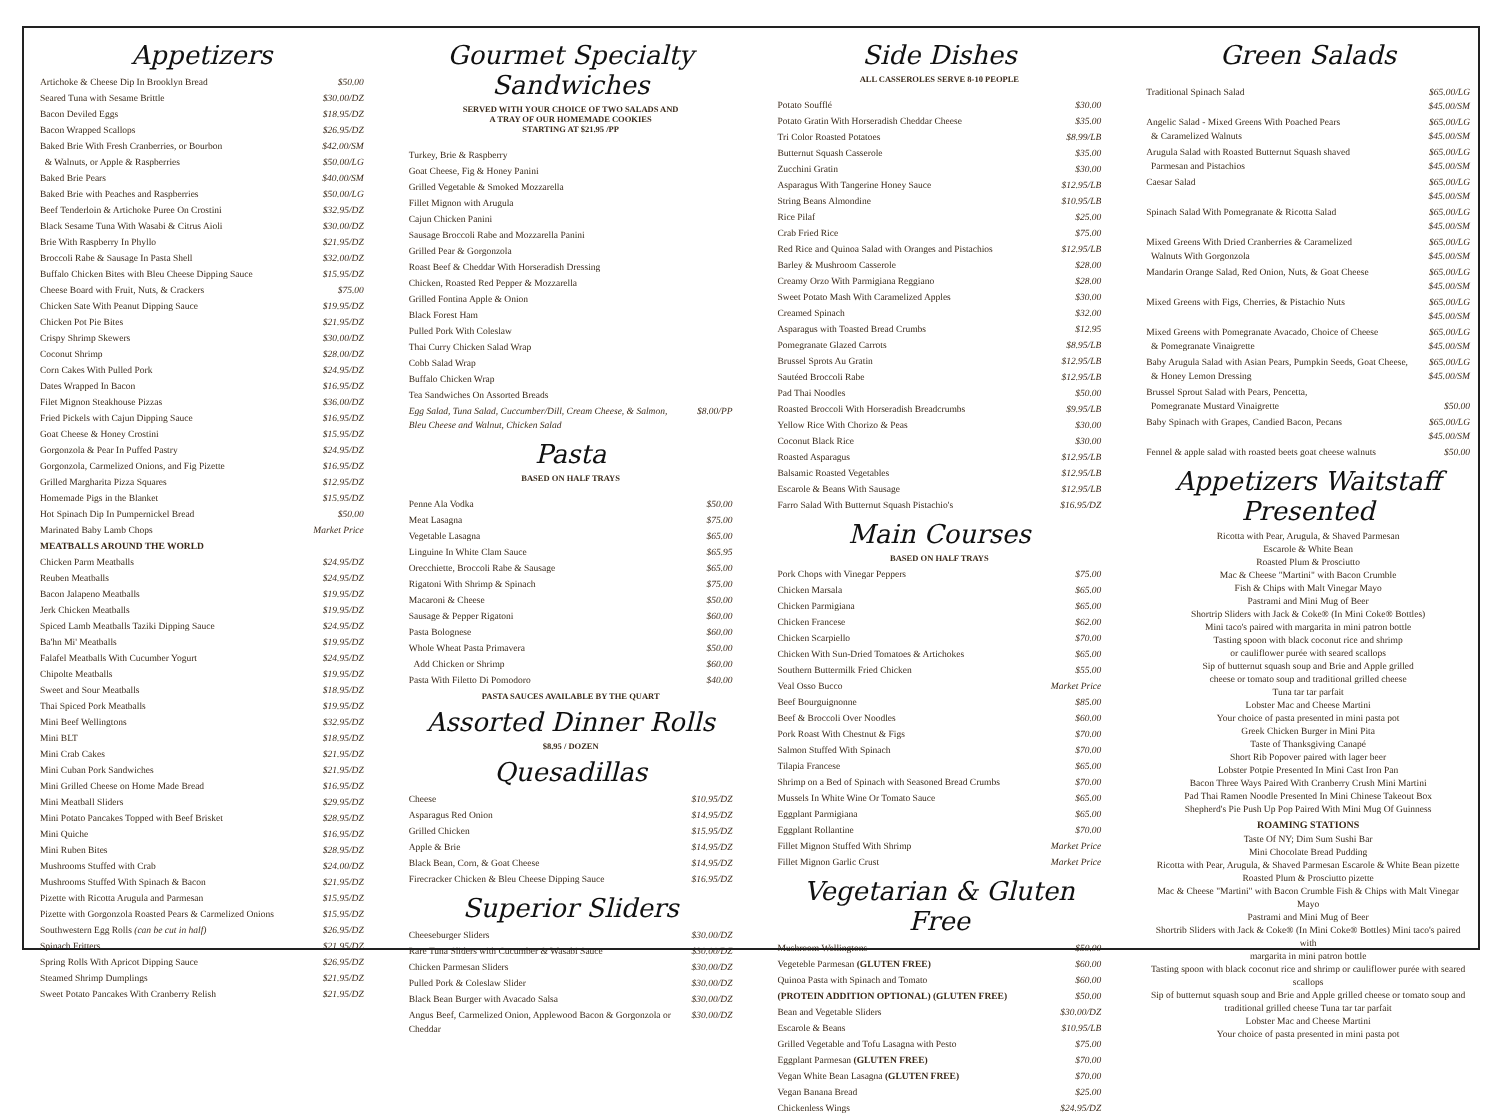Appetizers
| Artichoke & Cheese Dip In Brooklyn Bread | $50.00 |
| Seared Tuna with Sesame Brittle | $30.00/DZ |
| Bacon Deviled Eggs | $18.95/DZ |
| Bacon Wrapped Scallops | $26.95/DZ |
| Baked Brie With Fresh Cranberries, or Bourbon | $42.00/SM |
| & Walnuts, or Apple & Raspberries | $50.00/LG |
| Baked Brie Pears | $40.00/SM |
| Baked Brie with Peaches and Raspberries | $50.00/LG |
| Beef Tenderloin & Artichoke Puree On Crostini | $32.95/DZ |
| Black Sesame Tuna With Wasabi & Citrus Aioli | $30.00/DZ |
| Brie With Raspberry In Phyllo | $21.95/DZ |
| Broccoli Rabe & Sausage In Pasta Shell | $32.00/DZ |
| Buffalo Chicken Bites with Bleu Cheese Dipping Sauce | $15.95/DZ |
| Cheese Board with Fruit, Nuts, & Crackers | $75.00 |
| Chicken Sate With Peanut Dipping Sauce | $19.95/DZ |
| Chicken Pot Pie Bites | $21.95/DZ |
| Crispy Shrimp Skewers | $30.00/DZ |
| Coconut Shrimp | $28.00/DZ |
| Corn Cakes With Pulled Pork | $24.95/DZ |
| Dates Wrapped In Bacon | $16.95/DZ |
| Filet Mignon Steakhouse Pizzas | $36.00/DZ |
| Fried Pickels with Cajun Dipping Sauce | $16.95/DZ |
| Goat Cheese & Honey Crostini | $15.95/DZ |
| Gorgonzola & Pear In Puffed Pastry | $24.95/DZ |
| Gorgonzola, Carmelized Onions, and Fig Pizette | $16.95/DZ |
| Grilled Margharita Pizza Squares | $12.95/DZ |
| Homemade Pigs in the Blanket | $15.95/DZ |
| Hot Spinach Dip In Pumpernickel Bread | $50.00 |
| Marinated Baby Lamb Chops | Market Price |
| MEATBALLS AROUND THE WORLD | |
| Chicken Parm Meatballs | $24.95/DZ |
| Reuben Meatballs | $24.95/DZ |
| Bacon Jalapeno Meatballs | $19.95/DZ |
| Jerk Chicken Meatballs | $19.95/DZ |
| Spiced Lamb Meatballs Taziki Dipping Sauce | $24.95/DZ |
| Ba'hn Mi' Meatballs | $19.95/DZ |
| Falafel Meatballs With Cucumber Yogurt | $24.95/DZ |
| Chipolte Meatballs | $19.95/DZ |
| Sweet and Sour Meatballs | $18.95/DZ |
| Thai Spiced Pork Meatballs | $19.95/DZ |
| Mini Beef Wellingtons | $32.95/DZ |
| Mini BLT | $18.95/DZ |
| Mini Crab Cakes | $21.95/DZ |
| Mini Cuban Pork Sandwiches | $21.95/DZ |
| Mini Grilled Cheese on Home Made Bread | $16.95/DZ |
| Mini Meatball Sliders | $29.95/DZ |
| Mini Potato Pancakes Topped with Beef Brisket | $28.95/DZ |
| Mini Quiche | $16.95/DZ |
| Mini Ruben Bites | $28.95/DZ |
| Mushrooms Stuffed with Crab | $24.00/DZ |
| Mushrooms Stuffed With Spinach & Bacon | $21.95/DZ |
| Pizette with Ricotta Arugula and Parmesan | $15.95/DZ |
| Pizette with Gorgonzola Roasted Pears & Carmelized Onions | $15.95/DZ |
| Southwestern Egg Rolls (can be cut in half) | $26.95/DZ |
| Spinach Fritters | $21.95/DZ |
| Spring Rolls With Apricot Dipping Sauce | $26.95/DZ |
| Steamed Shrimp Dumplings | $21.95/DZ |
| Sweet Potato Pancakes With Cranberry Relish | $21.95/DZ |
Gourmet Specialty Sandwiches
SERVED WITH YOUR CHOICE OF TWO SALADS AND
A TRAY OF OUR HOMEMADE COOKIES
STARTING AT $21.95 /PP
| Turkey, Brie & Raspberry | |
| Goat Cheese, Fig & Honey Panini | |
| Grilled Vegetable & Smoked Mozzarella | |
| Fillet Mignon with Arugula | |
| Cajun Chicken Panini | |
| Sausage Broccoli Rabe and Mozzarella Panini | |
| Grilled Pear & Gorgonzola | |
| Roast Beef & Cheddar With Horseradish Dressing | |
| Chicken, Roasted Red Pepper & Mozzarella | |
| Grilled Fontina Apple & Onion | |
| Black Forest Ham | |
| Pulled Pork With Coleslaw | |
| Thai Curry Chicken Salad Wrap | |
| Cobb Salad Wrap | |
| Buffalo Chicken Wrap | |
| Tea Sandwiches On Assorted Breads | |
| Egg Salad, Tuna Salad, Cuccumber/Dill, Cream Cheese, & Salmon, Bleu Cheese and Walnut, Chicken Salad | $8.00/PP |
Pasta
BASED ON HALF TRAYS
| Penne Ala Vodka | $50.00 |
| Meat Lasagna | $75.00 |
| Vegetable Lasagna | $65.00 |
| Linguine In White Clam Sauce | $65.95 |
| Orecchiette, Broccoli Rabe & Sausage | $65.00 |
| Rigatoni With Shrimp & Spinach | $75.00 |
| Macaroni & Cheese | $50.00 |
| Sausage & Pepper Rigatoni | $60.00 |
| Pasta Bolognese | $60.00 |
| Whole Wheat Pasta Primavera | $50.00 |
| Add Chicken or Shrimp | $60.00 |
| Pasta With Filetto Di Pomodoro | $40.00 |
PASTA SAUCES AVAILABLE BY THE QUART
Assorted Dinner Rolls
$8.95 / DOZEN
Quesadillas
| Cheese | $10.95/DZ |
| Asparagus Red Onion | $14.95/DZ |
| Grilled Chicken | $15.95/DZ |
| Apple & Brie | $14.95/DZ |
| Black Bean, Corn, & Goat Cheese | $14.95/DZ |
| Firecracker Chicken & Bleu Cheese Dipping Sauce | $16.95/DZ |
Superior Sliders
| Cheeseburger Sliders | $30.00/DZ |
| Rare Tuna Sliders with Cucumber & Wasabi Sauce | $30.00/DZ |
| Chicken Parmesan Sliders | $30.00/DZ |
| Pulled Pork & Coleslaw Slider | $30.00/DZ |
| Black Bean Burger with Avacado Salsa | $30.00/DZ |
| Angus Beef, Carmelized Onion, Applewood Bacon & Gorgonzola or Cheddar | $30.00/DZ |
Side Dishes
ALL CASSEROLES SERVE 8-10 PEOPLE
| Potato Soufflé | $30.00 |
| Potato Gratin With Horseradish Cheddar Cheese | $35.00 |
| Tri Color Roasted Potatoes | $8.99/LB |
| Butternut Squash Casserole | $35.00 |
| Zucchini Gratin | $30.00 |
| Asparagus With Tangerine Honey Sauce | $12.95/LB |
| String Beans Almondine | $10.95/LB |
| Rice Pilaf | $25.00 |
| Crab Fried Rice | $75.00 |
| Red Rice and Quinoa Salad with Oranges and Pistachios | $12.95/LB |
| Barley & Mushroom Casserole | $28.00 |
| Creamy Orzo With Parmigiana Reggiano | $28.00 |
| Sweet Potato Mash With Caramelized Apples | $30.00 |
| Creamed Spinach | $32.00 |
| Asparagus with Toasted Bread Crumbs | $12.95 |
| Pomegranate Glazed Carrots | $8.95/LB |
| Brussel Sprots Au Gratin | $12.95/LB |
| Sautéed Broccoli Rabe | $12.95/LB |
| Pad Thai Noodles | $50.00 |
| Roasted Broccoli With Horseradish Breadcrumbs | $9.95/LB |
| Yellow Rice With Chorizo & Peas | $30.00 |
| Coconut Black Rice | $30.00 |
| Roasted Asparagus | $12.95/LB |
| Balsamic Roasted Vegetables | $12.95/LB |
| Escarole & Beans With Sausage | $12.95/LB |
| Farro Salad With Butternut Squash Pistachio's | $16.95/DZ |
Main Courses
BASED ON HALF TRAYS
| Pork Chops with Vinegar Peppers | $75.00 |
| Chicken Marsala | $65.00 |
| Chicken Parmigiana | $65.00 |
| Chicken Francese | $62.00 |
| Chicken Scarpiello | $70.00 |
| Chicken With Sun-Dried Tomatoes & Artichokes | $65.00 |
| Southern Buttermilk Fried Chicken | $55.00 |
| Veal Osso Bucco | Market Price |
| Beef Bourguignonne | $85.00 |
| Beef & Broccoli Over Noodles | $60.00 |
| Pork Roast With Chestnut & Figs | $70.00 |
| Salmon Stuffed With Spinach | $70.00 |
| Tilapia Francese | $65.00 |
| Shrimp on a Bed of Spinach with Seasoned Bread Crumbs | $70.00 |
| Mussels In White Wine Or Tomato Sauce | $65.00 |
| Eggplant Parmigiana | $65.00 |
| Eggplant Rollantine | $70.00 |
| Fillet Mignon Stuffed With Shrimp | Market Price |
| Fillet Mignon Garlic Crust | Market Price |
Vegetarian & Gluten Free
| Mushroom Wellingtons | $50.00 |
| Vegeteble Parmesan (GLUTEN FREE) | $60.00 |
| Quinoa Pasta with Spinach and Tomato | $60.00 |
| (PROTEIN ADDITION OPTIONAL) (GLUTEN FREE) | $50.00 |
| Bean and Vegetable Sliders | $30.00/DZ |
| Escarole & Beans | $10.95/LB |
| Grilled Vegetable and Tofu Lasagna with Pesto | $75.00 |
| Eggplant Parmesan (GLUTEN FREE) | $70.00 |
| Vegan White Bean Lasagna (GLUTEN FREE) | $70.00 |
| Vegan Banana Bread | $25.00 |
| Chickenless Wings | $24.95/DZ |
Green Salads
| Traditional Spinach Salad | $65.00/LG $45.00/SM |
| Angelic Salad - Mixed Greens With Poached Pears & Caramelized Walnuts | $65.00/LG $45.00/SM |
| Arugula Salad with Roasted Butternut Squash shaved Parmesan and Pistachios | $65.00/LG $45.00/SM |
| Caesar Salad | $65.00/LG $45.00/SM |
| Spinach Salad With Pomegranate & Ricotta Salad | $65.00/LG $45.00/SM |
| Mixed Greens With Dried Cranberries & Caramelized Walnuts With Gorgonzola | $65.00/LG $45.00/SM |
| Mandarin Orange Salad, Red Onion, Nuts, & Goat Cheese | $65.00/LG $45.00/SM |
| Mixed Greens with Figs, Cherries, & Pistachio Nuts | $65.00/LG $45.00/SM |
| Mixed Greens with Pomegranate Avacado, Choice of Cheese & Pomegranate Vinaigrette | $65.00/LG $45.00/SM |
| Baby Arugula Salad with Asian Pears, Pumpkin Seeds, Goat Cheese, & Honey Lemon Dressing | $65.00/LG $45.00/SM |
| Brussel Sprout Salad with Pears, Pencetta, Pomegranate Mustard Vinaigrette | $50.00 |
| Baby Spinach with Grapes, Candied Bacon, Pecans | $65.00/LG $45.00/SM |
| Fennel & apple salad with roasted beets goat cheese walnuts | $50.00 |
Appetizers Waitstaff Presented
Ricotta with Pear, Arugula, & Shaved Parmesan
Escarole & White Bean
Roasted Plum & Prosciutto
Mac & Cheese "Martini" with Bacon Crumble
Fish & Chips with Malt Vinegar Mayo
Pastrami and Mini Mug of Beer
Shortrip Sliders with Jack & Coke® (In Mini Coke® Bottles)
Mini taco's paired with margarita in mini patron bottle
Tasting spoon with black coconut rice and shrimp
or cauliflower purée with seared scallops
Sip of butternut squash soup and Brie and Apple grilled
cheese or tomato soup and traditional grilled cheese
Tuna tar tar parfait
Lobster Mac and Cheese Martini
Your choice of pasta presented in mini pasta pot
Greek Chicken Burger in Mini Pita
Taste of Thanksgiving Canapé
Short Rib Popover paired with lager beer
Lobster Potpie Presented In Mini Cast Iron Pan
Bacon Three Ways Paired With Cranberry Crush Mini Martini
Pad Thai Ramen Noodle Presented In Mini Chinese Takeout Box
Shepherd's Pie Push Up Pop Paired With Mini Mug Of Guinness
ROAMING STATIONS
Taste Of NY; Dim Sum Sushi Bar
Mini Chocolate Bread Pudding
Ricotta with Pear, Arugula, & Shaved Parmesan Escarole & White Bean pizette
Roasted Plum & Prosciutto pizette
Mac & Cheese "Martini" with Bacon Crumble Fish & Chips with Malt Vinegar Mayo
Pastrami and Mini Mug of Beer
Shortrib Sliders with Jack & Coke® (In Mini Coke® Bottles) Mini taco's paired with
margarita in mini patron bottle
Tasting spoon with black coconut rice and shrimp or cauliflower purée with seared scallops
Sip of butternut squash soup and Brie and Apple grilled cheese or tomato soup and
traditional grilled cheese Tuna tar tar parfait
Lobster Mac and Cheese Martini
Your choice of pasta presented in mini pasta pot